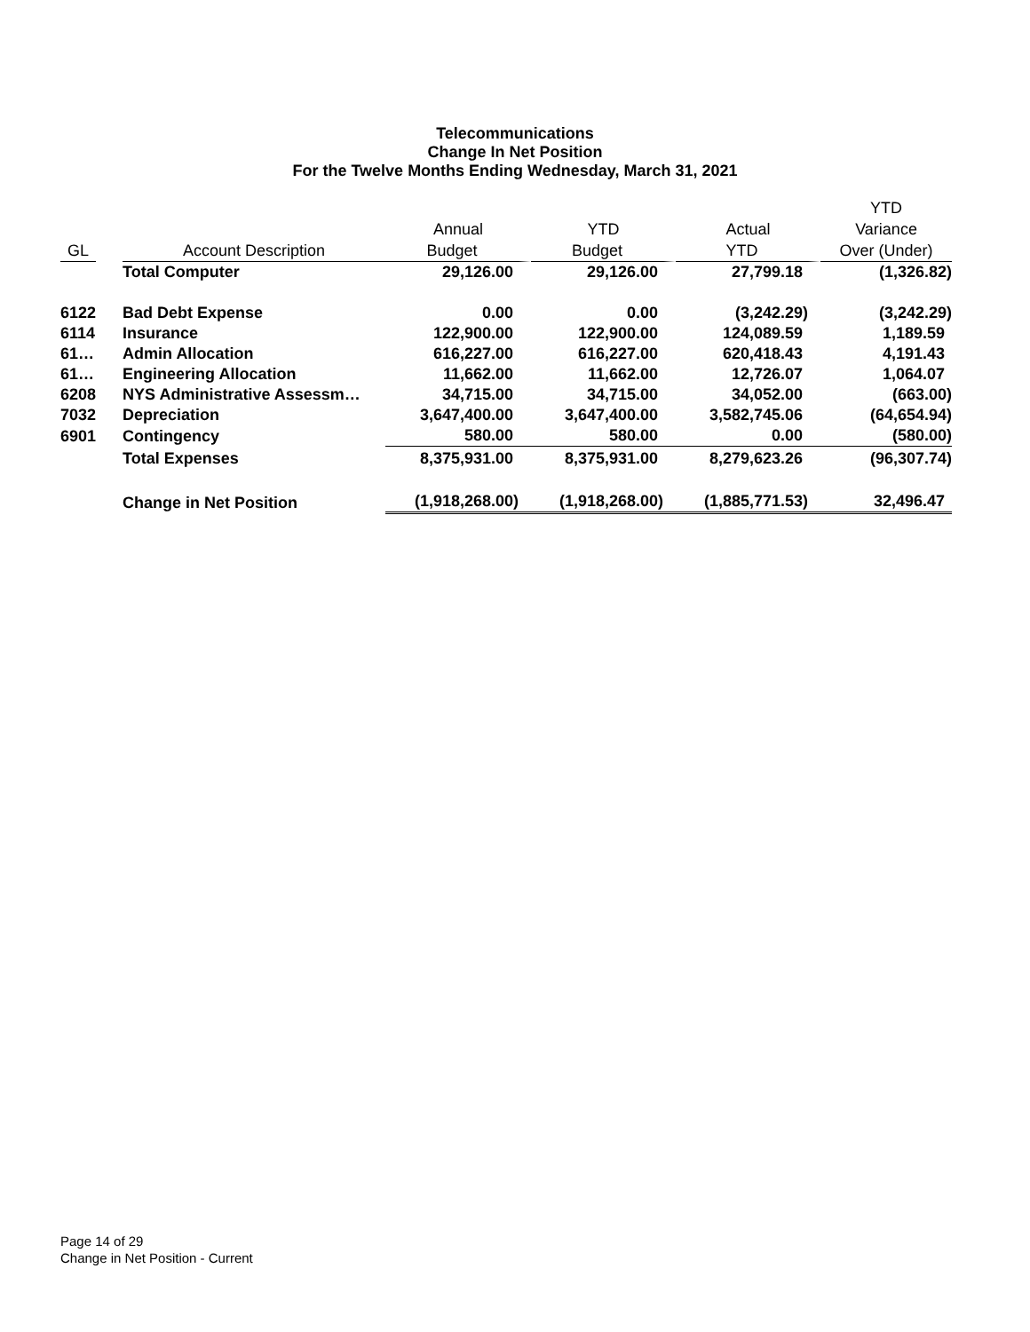Telecommunications
Change In Net Position
For the Twelve Months Ending Wednesday, March 31, 2021
| | | | | | | YTD |
| --- | --- | --- | --- | --- | --- | --- |
| | | | Annual | YTD | Actual | Variance |
| GL | | Account Description | Budget | Budget | YTD | Over (Under) |
| | | Total Computer | 29,126.00 | 29,126.00 | 27,799.18 | (1,326.82) |
| 6122 | | Bad Debt Expense | 0.00 | 0.00 | (3,242.29) | (3,242.29) |
| 6114 | | Insurance | 122,900.00 | 122,900.00 | 124,089.59 | 1,189.59 |
| 61… | | Admin Allocation | 616,227.00 | 616,227.00 | 620,418.43 | 4,191.43 |
| 61… | | Engineering Allocation | 11,662.00 | 11,662.00 | 12,726.07 | 1,064.07 |
| 6208 | | NYS Administrative Assessm… | 34,715.00 | 34,715.00 | 34,052.00 | (663.00) |
| 7032 | | Depreciation | 3,647,400.00 | 3,647,400.00 | 3,582,745.06 | (64,654.94) |
| 6901 | | Contingency | 580.00 | 580.00 | 0.00 | (580.00) |
| | | Total Expenses | 8,375,931.00 | 8,375,931.00 | 8,279,623.26 | (96,307.74) |
| | | Change in Net Position | (1,918,268.00) | (1,918,268.00) | (1,885,771.53) | 32,496.47 |
Page 14 of 29
Change in Net Position - Current